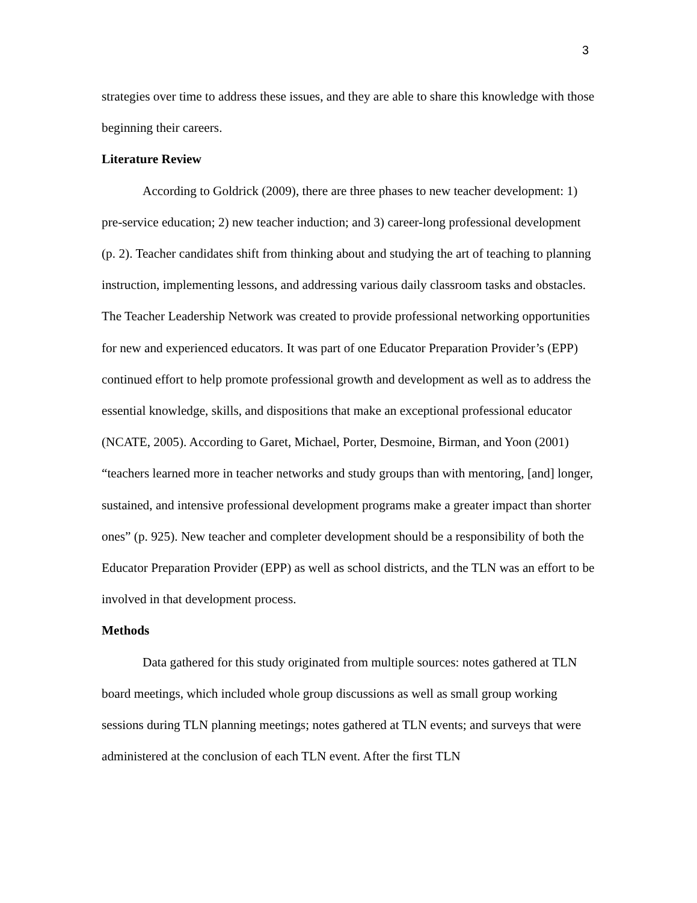3
strategies over time to address these issues, and they are able to share this knowledge with those beginning their careers.
Literature Review
According to Goldrick (2009), there are three phases to new teacher development: 1) pre-service education; 2) new teacher induction; and 3) career-long professional development (p. 2). Teacher candidates shift from thinking about and studying the art of teaching to planning instruction, implementing lessons, and addressing various daily classroom tasks and obstacles. The Teacher Leadership Network was created to provide professional networking opportunities for new and experienced educators. It was part of one Educator Preparation Provider’s (EPP) continued effort to help promote professional growth and development as well as to address the essential knowledge, skills, and dispositions that make an exceptional professional educator (NCATE, 2005). According to Garet, Michael, Porter, Desmoine, Birman, and Yoon (2001) “teachers learned more in teacher networks and study groups than with mentoring, [and] longer, sustained, and intensive professional development programs make a greater impact than shorter ones” (p. 925). New teacher and completer development should be a responsibility of both the Educator Preparation Provider (EPP) as well as school districts, and the TLN was an effort to be involved in that development process.
Methods
Data gathered for this study originated from multiple sources: notes gathered at TLN board meetings, which included whole group discussions as well as small group working sessions during TLN planning meetings; notes gathered at TLN events; and surveys that were administered at the conclusion of each TLN event. After the first TLN